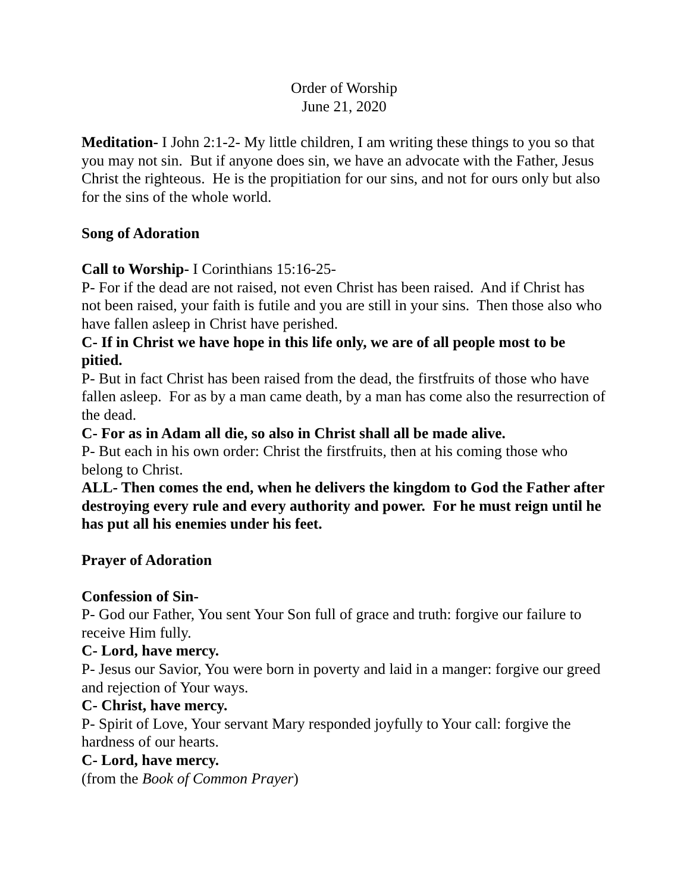Order of Worship
June 21, 2020
Meditation- I John 2:1-2- My little children, I am writing these things to you so that you may not sin. But if anyone does sin, we have an advocate with the Father, Jesus Christ the righteous. He is the propitiation for our sins, and not for ours only but also for the sins of the whole world.
Song of Adoration
Call to Worship- I Corinthians 15:16-25-
P- For if the dead are not raised, not even Christ has been raised. And if Christ has not been raised, your faith is futile and you are still in your sins. Then those also who have fallen asleep in Christ have perished.
C- If in Christ we have hope in this life only, we are of all people most to be pitied.
P- But in fact Christ has been raised from the dead, the firstfruits of those who have fallen asleep. For as by a man came death, by a man has come also the resurrection of the dead.
C- For as in Adam all die, so also in Christ shall all be made alive.
P- But each in his own order: Christ the firstfruits, then at his coming those who belong to Christ.
ALL- Then comes the end, when he delivers the kingdom to God the Father after destroying every rule and every authority and power. For he must reign until he has put all his enemies under his feet.
Prayer of Adoration
Confession of Sin-
P- God our Father, You sent Your Son full of grace and truth: forgive our failure to receive Him fully.
C- Lord, have mercy.
P- Jesus our Savior, You were born in poverty and laid in a manger: forgive our greed and rejection of Your ways.
C- Christ, have mercy.
P- Spirit of Love, Your servant Mary responded joyfully to Your call: forgive the hardness of our hearts.
C- Lord, have mercy.
(from the Book of Common Prayer)